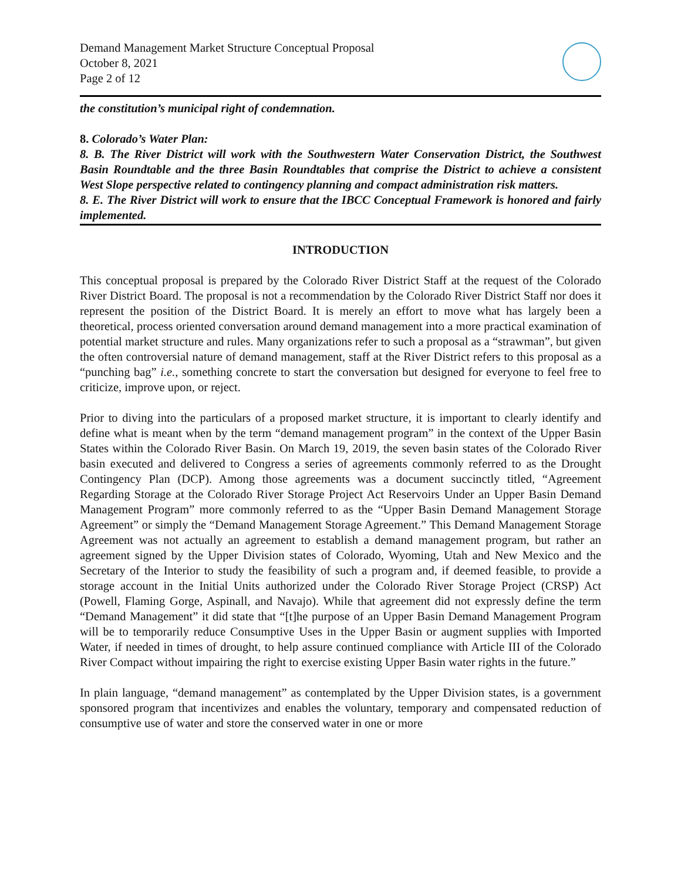Demand Management Market Structure Conceptual Proposal
October 8, 2021
Page 2 of 12
the constitution’s municipal right of condemnation.
8. Colorado’s Water Plan:
8. B. The River District will work with the Southwestern Water Conservation District, the Southwest Basin Roundtable and the three Basin Roundtables that comprise the District to achieve a consistent West Slope perspective related to contingency planning and compact administration risk matters.
8. E. The River District will work to ensure that the IBCC Conceptual Framework is honored and fairly implemented.
INTRODUCTION
This conceptual proposal is prepared by the Colorado River District Staff at the request of the Colorado River District Board. The proposal is not a recommendation by the Colorado River District Staff nor does it represent the position of the District Board. It is merely an effort to move what has largely been a theoretical, process oriented conversation around demand management into a more practical examination of potential market structure and rules. Many organizations refer to such a proposal as a “strawman”, but given the often controversial nature of demand management, staff at the River District refers to this proposal as a “punching bag” i.e., something concrete to start the conversation but designed for everyone to feel free to criticize, improve upon, or reject.
Prior to diving into the particulars of a proposed market structure, it is important to clearly identify and define what is meant when by the term “demand management program” in the context of the Upper Basin States within the Colorado River Basin. On March 19, 2019, the seven basin states of the Colorado River basin executed and delivered to Congress a series of agreements commonly referred to as the Drought Contingency Plan (DCP). Among those agreements was a document succinctly titled, “Agreement Regarding Storage at the Colorado River Storage Project Act Reservoirs Under an Upper Basin Demand Management Program” more commonly referred to as the “Upper Basin Demand Management Storage Agreement” or simply the “Demand Management Storage Agreement.” This Demand Management Storage Agreement was not actually an agreement to establish a demand management program, but rather an agreement signed by the Upper Division states of Colorado, Wyoming, Utah and New Mexico and the Secretary of the Interior to study the feasibility of such a program and, if deemed feasible, to provide a storage account in the Initial Units authorized under the Colorado River Storage Project (CRSP) Act (Powell, Flaming Gorge, Aspinall, and Navajo). While that agreement did not expressly define the term “Demand Management” it did state that “[t]he purpose of an Upper Basin Demand Management Program will be to temporarily reduce Consumptive Uses in the Upper Basin or augment supplies with Imported Water, if needed in times of drought, to help assure continued compliance with Article III of the Colorado River Compact without impairing the right to exercise existing Upper Basin water rights in the future.”
In plain language, “demand management” as contemplated by the Upper Division states, is a government sponsored program that incentivizes and enables the voluntary, temporary and compensated reduction of consumptive use of water and store the conserved water in one or more